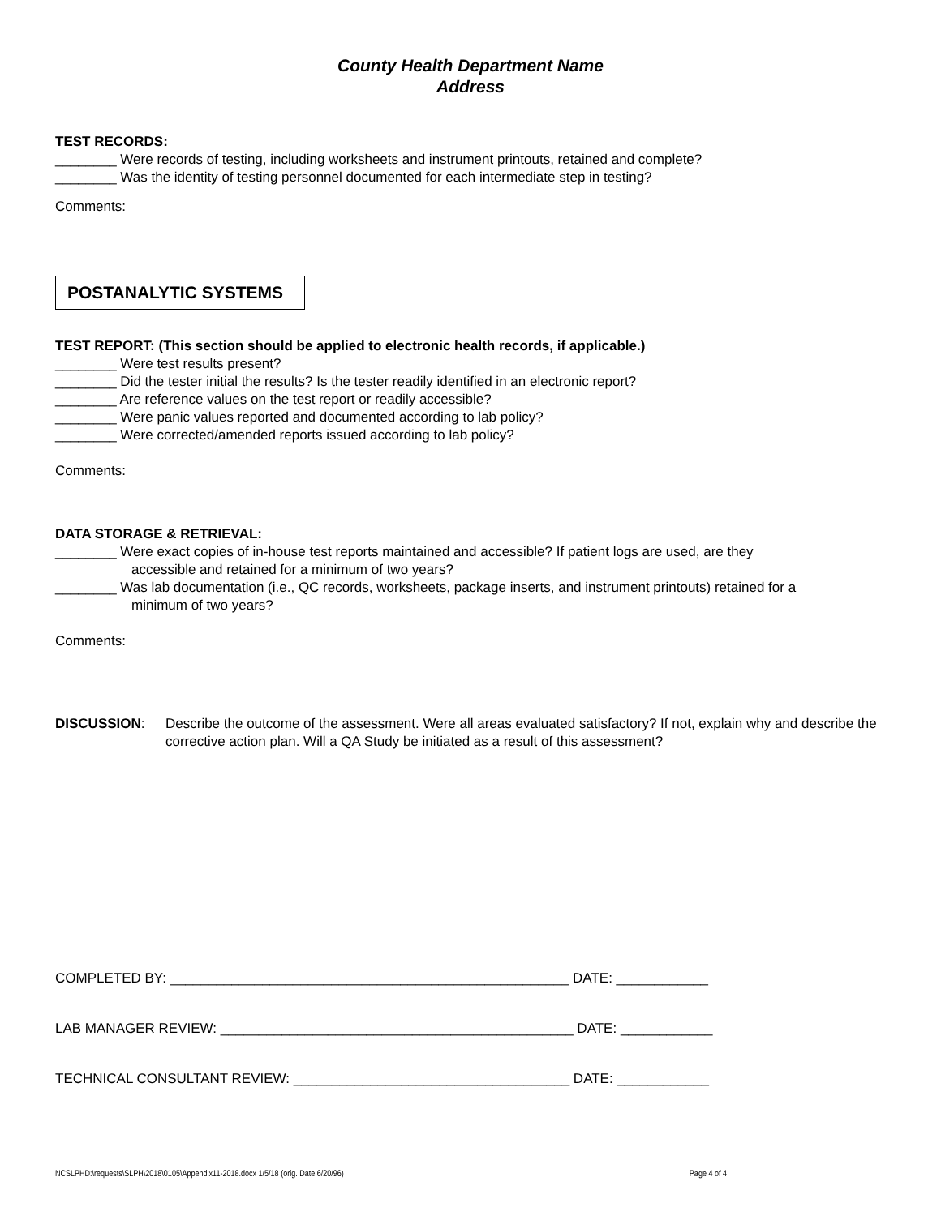County Health Department Name
Address
TEST RECORDS:
________ Were records of testing, including worksheets and instrument printouts, retained and complete?
________ Was the identity of testing personnel documented for each intermediate step in testing?
Comments:
POSTANALYTIC SYSTEMS
TEST REPORT: (This section should be applied to electronic health records, if applicable.)
________ Were test results present?
________ Did the tester initial the results? Is the tester readily identified in an electronic report?
________ Are reference values on the test report or readily accessible?
________ Were panic values reported and documented according to lab policy?
________ Were corrected/amended reports issued according to lab policy?
Comments:
DATA STORAGE & RETRIEVAL:
________ Were exact copies of in-house test reports maintained and accessible? If patient logs are used, are they
accessible and retained for a minimum of two years?
________ Was lab documentation (i.e., QC records, worksheets, package inserts, and instrument printouts) retained for a
minimum of two years?
Comments:
DISCUSSION: Describe the outcome of the assessment. Were all areas evaluated satisfactory? If not, explain why and describe the corrective action plan. Will a QA Study be initiated as a result of this assessment?
COMPLETED BY: ____________________________________________________ DATE: ____________
LAB MANAGER REVIEW: ______________________________________________ DATE: ____________
TECHNICAL CONSULTANT REVIEW: ____________________________________ DATE: ____________
NCSLPHD:\requests\SLPH\2018\0105\Appendix11-2018.docx 1/5/18 (orig. Date 6/20/96) Page 4 of 4